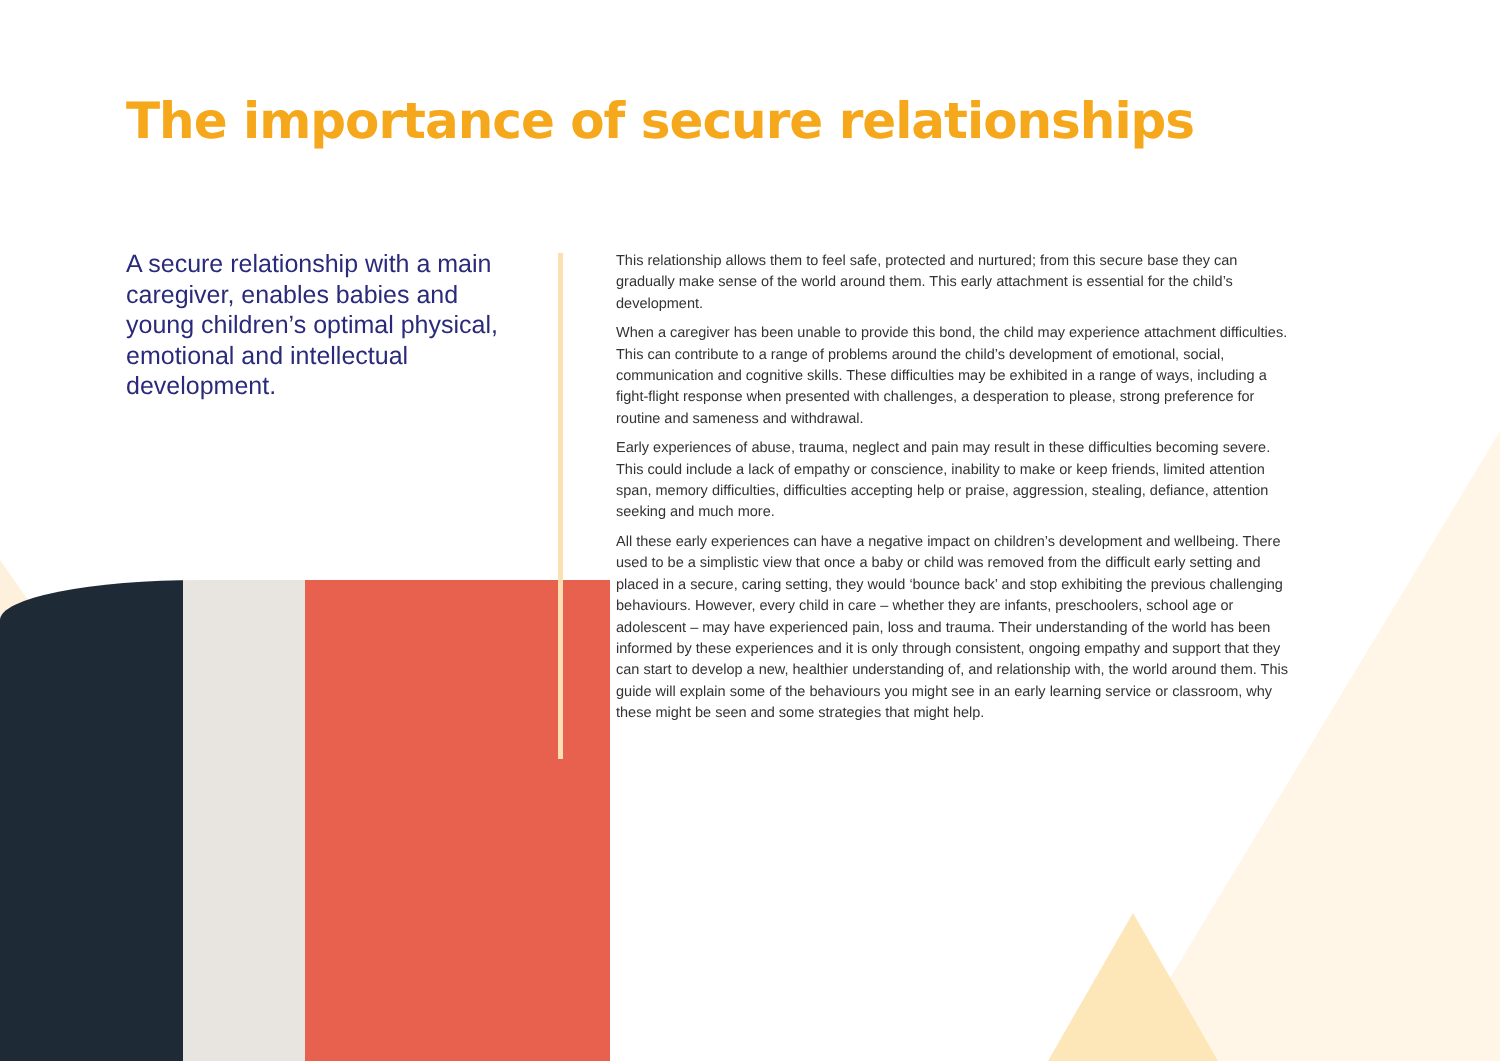The importance of secure relationships
A secure relationship with a main caregiver, enables babies and young children’s optimal physical, emotional and intellectual development.
This relationship allows them to feel safe, protected and nurtured; from this secure base they can gradually make sense of the world around them. This early attachment is essential for the child’s development.
When a caregiver has been unable to provide this bond, the child may experience attachment difficulties. This can contribute to a range of problems around the child’s development of emotional, social, communication and cognitive skills. These difficulties may be exhibited in a range of ways, including a fight-flight response when presented with challenges, a desperation to please, strong preference for routine and sameness and withdrawal.
Early experiences of abuse, trauma, neglect and pain may result in these difficulties becoming severe. This could include a lack of empathy or conscience, inability to make or keep friends, limited attention span, memory difficulties, difficulties accepting help or praise, aggression, stealing, defiance, attention seeking and much more.
All these early experiences can have a negative impact on children’s development and wellbeing. There used to be a simplistic view that once a baby or child was removed from the difficult early setting and placed in a secure, caring setting, they would ‘bounce back’ and stop exhibiting the previous challenging behaviours. However, every child in care – whether they are infants, preschoolers, school age or adolescent – may have experienced pain, loss and trauma. Their understanding of the world has been informed by these experiences and it is only through consistent, ongoing empathy and support that they can start to develop a new, healthier understanding of, and relationship with, the world around them. This guide will explain some of the behaviours you might see in an early learning service or classroom, why these might be seen and some strategies that might help.